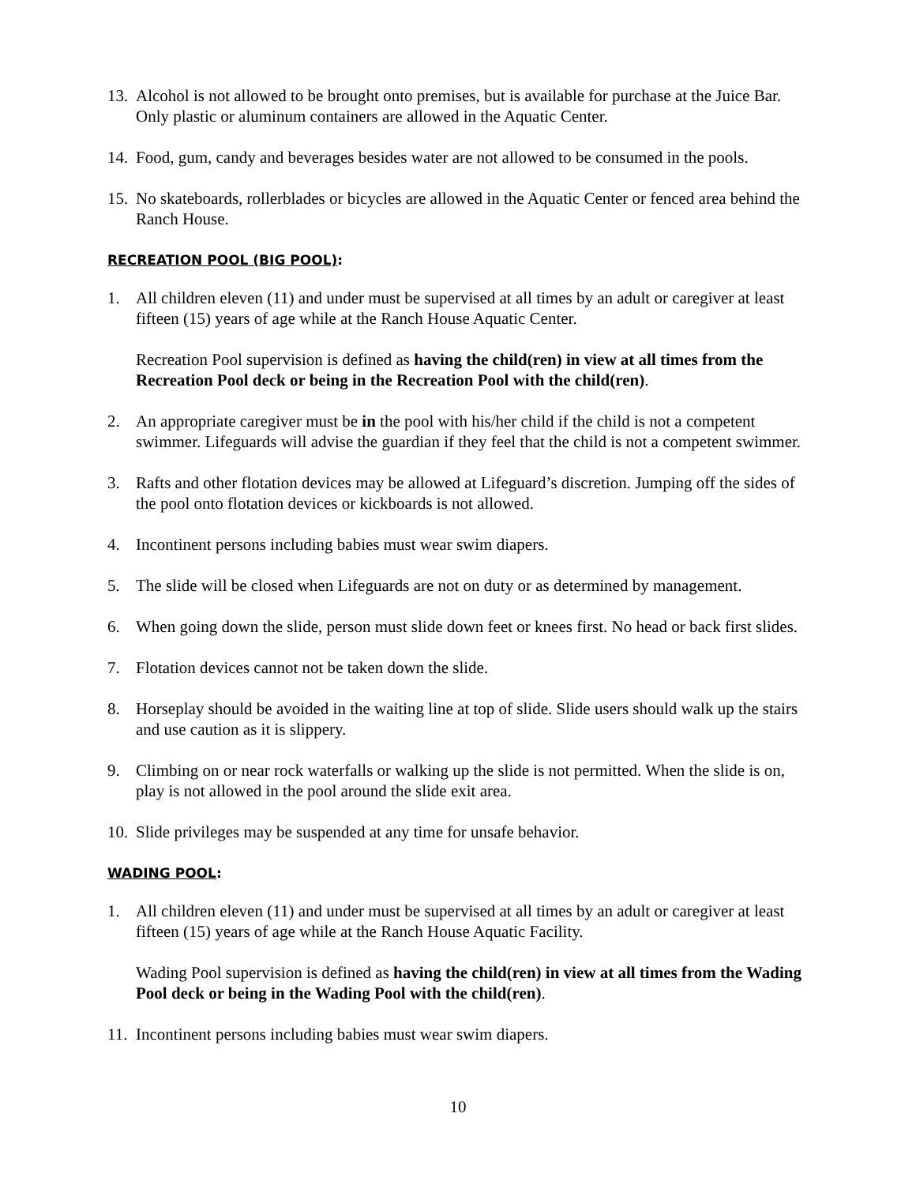13.
Alcohol is not allowed to be brought onto premises, but is available for purchase at the Juice Bar. Only plastic or aluminum containers are allowed in the Aquatic Center.
14.
Food, gum, candy and beverages besides water are not allowed to be consumed in the pools.
15.
No skateboards, rollerblades or bicycles are allowed in the Aquatic Center or fenced area behind the Ranch House.
RECREATION POOL (BIG POOL):
1. All children eleven (11) and under must be supervised at all times by an adult or caregiver at least fifteen (15) years of age while at the Ranch House Aquatic Center.
Recreation Pool supervision is defined as having the child(ren) in view at all times from the Recreation Pool deck or being in the Recreation Pool with the child(ren).
2. An appropriate caregiver must be in the pool with his/her child if the child is not a competent swimmer. Lifeguards will advise the guardian if they feel that the child is not a competent swimmer.
3. Rafts and other flotation devices may be allowed at Lifeguard’s discretion. Jumping off the sides of the pool onto flotation devices or kickboards is not allowed.
4. Incontinent persons including babies must wear swim diapers.
5. The slide will be closed when Lifeguards are not on duty or as determined by management.
6. When going down the slide, person must slide down feet or knees first. No head or back first slides.
7. Flotation devices cannot not be taken down the slide.
8. Horseplay should be avoided in the waiting line at top of slide. Slide users should walk up the stairs and use caution as it is slippery.
9. Climbing on or near rock waterfalls or walking up the slide is not permitted. When the slide is on, play is not allowed in the pool around the slide exit area.
10.
Slide privileges may be suspended at any time for unsafe behavior.
WADING POOL:
1. All children eleven (11) and under must be supervised at all times by an adult or caregiver at least fifteen (15) years of age while at the Ranch House Aquatic Facility.
Wading Pool supervision is defined as having the child(ren) in view at all times from the Wading Pool deck or being in the Wading Pool with the child(ren).
11.
Incontinent persons including babies must wear swim diapers.
10